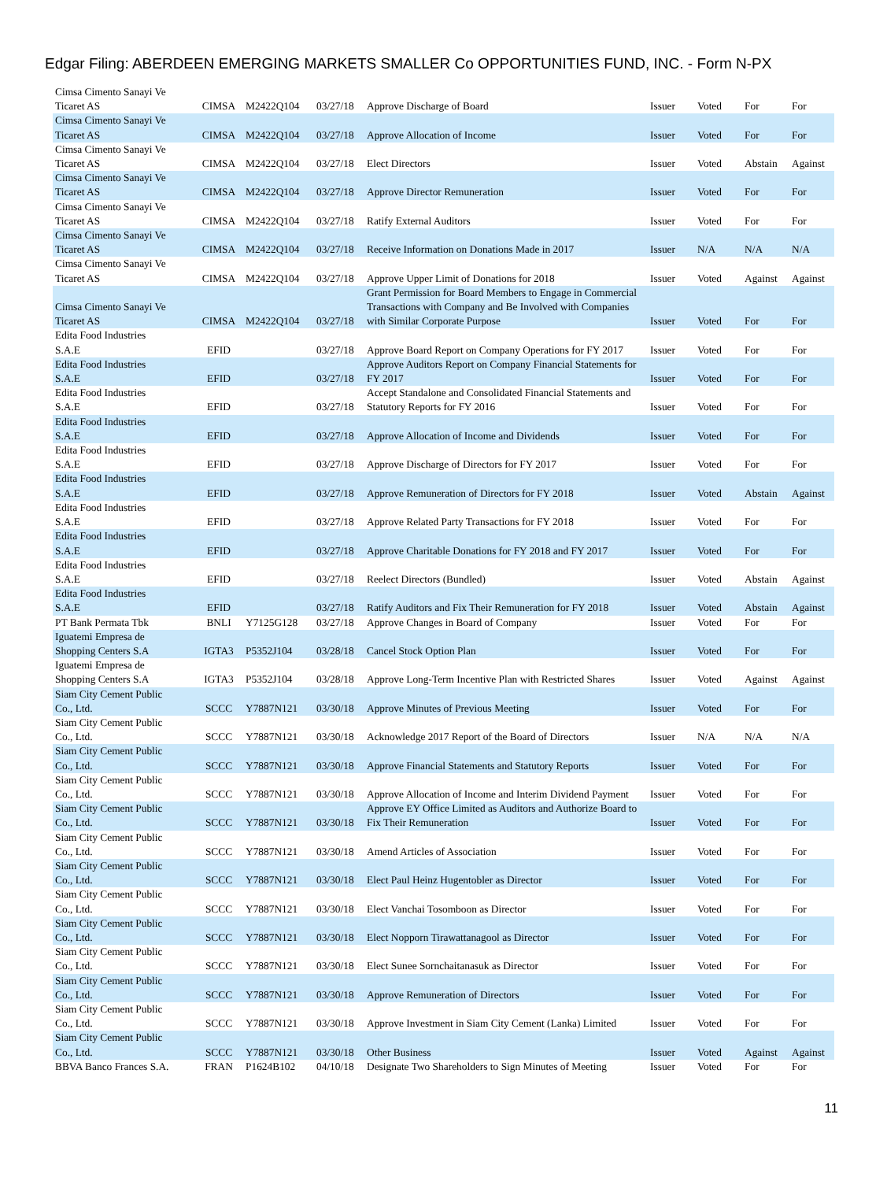Edgar Filing: ABERDEEN EMERGING MARKETS SMALLER Co OPPORTUNITIES FUND, INC. - Form N-PX
| Cimsa Cimento Sanayi Ve Ticaret AS | CIMSA | M2422Q104 | 03/27/18 | Approve Discharge of Board | Issuer | Voted | For | For |
| Cimsa Cimento Sanayi Ve Ticaret AS | CIMSA | M2422Q104 | 03/27/18 | Approve Allocation of Income | Issuer | Voted | For | For |
| Cimsa Cimento Sanayi Ve Ticaret AS | CIMSA | M2422Q104 | 03/27/18 | Elect Directors | Issuer | Voted | Abstain | Against |
| Cimsa Cimento Sanayi Ve Ticaret AS | CIMSA | M2422Q104 | 03/27/18 | Approve Director Remuneration | Issuer | Voted | For | For |
| Cimsa Cimento Sanayi Ve Ticaret AS | CIMSA | M2422Q104 | 03/27/18 | Ratify External Auditors | Issuer | Voted | For | For |
| Cimsa Cimento Sanayi Ve Ticaret AS | CIMSA | M2422Q104 | 03/27/18 | Receive Information on Donations Made in 2017 | Issuer | N/A | N/A | N/A |
| Cimsa Cimento Sanayi Ve Ticaret AS | CIMSA | M2422Q104 | 03/27/18 | Approve Upper Limit of Donations for 2018 | Issuer | Voted | Against | Against |
| Cimsa Cimento Sanayi Ve Ticaret AS | CIMSA | M2422Q104 | 03/27/18 | Grant Permission for Board Members to Engage in Commercial Transactions with Company and Be Involved with Companies with Similar Corporate Purpose | Issuer | Voted | For | For |
| Edita Food Industries S.A.E | EFID | | 03/27/18 | Approve Board Report on Company Operations for FY 2017 | Issuer | Voted | For | For |
| Edita Food Industries S.A.E | EFID | | 03/27/18 | Approve Auditors Report on Company Financial Statements for FY 2017 | Issuer | Voted | For | For |
| Edita Food Industries S.A.E | EFID | | 03/27/18 | Accept Standalone and Consolidated Financial Statements and Statutory Reports for FY 2016 | Issuer | Voted | For | For |
| Edita Food Industries S.A.E | EFID | | 03/27/18 | Approve Allocation of Income and Dividends | Issuer | Voted | For | For |
| Edita Food Industries S.A.E | EFID | | 03/27/18 | Approve Discharge of Directors for FY 2017 | Issuer | Voted | For | For |
| Edita Food Industries S.A.E | EFID | | 03/27/18 | Approve Remuneration of Directors for FY 2018 | Issuer | Voted | Abstain | Against |
| Edita Food Industries S.A.E | EFID | | 03/27/18 | Approve Related Party Transactions for FY 2018 | Issuer | Voted | For | For |
| Edita Food Industries S.A.E | EFID | | 03/27/18 | Approve Charitable Donations for FY 2018 and FY 2017 | Issuer | Voted | For | For |
| Edita Food Industries S.A.E | EFID | | 03/27/18 | Reelect Directors (Bundled) | Issuer | Voted | Abstain | Against |
| Edita Food Industries S.A.E | EFID | | 03/27/18 | Ratify Auditors and Fix Their Remuneration for FY 2018 | Issuer | Voted | Abstain | Against |
| PT Bank Permata Tbk | BNLI | Y7125G128 | 03/27/18 | Approve Changes in Board of Company | Issuer | Voted | For | For |
| Iguatemi Empresa de Shopping Centers S.A | IGTA3 | P5352J104 | 03/28/18 | Cancel Stock Option Plan | Issuer | Voted | For | For |
| Iguatemi Empresa de Shopping Centers S.A | IGTA3 | P5352J104 | 03/28/18 | Approve Long-Term Incentive Plan with Restricted Shares | Issuer | Voted | Against | Against |
| Siam City Cement Public Co., Ltd. | SCCC | Y7887N121 | 03/30/18 | Approve Minutes of Previous Meeting | Issuer | Voted | For | For |
| Siam City Cement Public Co., Ltd. | SCCC | Y7887N121 | 03/30/18 | Acknowledge 2017 Report of the Board of Directors | Issuer | N/A | N/A | N/A |
| Siam City Cement Public Co., Ltd. | SCCC | Y7887N121 | 03/30/18 | Approve Financial Statements and Statutory Reports | Issuer | Voted | For | For |
| Siam City Cement Public Co., Ltd. | SCCC | Y7887N121 | 03/30/18 | Approve Allocation of Income and Interim Dividend Payment | Issuer | Voted | For | For |
| Siam City Cement Public Co., Ltd. | SCCC | Y7887N121 | 03/30/18 | Approve EY Office Limited as Auditors and Authorize Board to Fix Their Remuneration | Issuer | Voted | For | For |
| Siam City Cement Public Co., Ltd. | SCCC | Y7887N121 | 03/30/18 | Amend Articles of Association | Issuer | Voted | For | For |
| Siam City Cement Public Co., Ltd. | SCCC | Y7887N121 | 03/30/18 | Elect Paul Heinz Hugentobler as Director | Issuer | Voted | For | For |
| Siam City Cement Public Co., Ltd. | SCCC | Y7887N121 | 03/30/18 | Elect Vanchai Tosomboon as Director | Issuer | Voted | For | For |
| Siam City Cement Public Co., Ltd. | SCCC | Y7887N121 | 03/30/18 | Elect Nopporn Tirawattanagool as Director | Issuer | Voted | For | For |
| Siam City Cement Public Co., Ltd. | SCCC | Y7887N121 | 03/30/18 | Elect Sunee Sornchaitanasuk as Director | Issuer | Voted | For | For |
| Siam City Cement Public Co., Ltd. | SCCC | Y7887N121 | 03/30/18 | Approve Remuneration of Directors | Issuer | Voted | For | For |
| Siam City Cement Public Co., Ltd. | SCCC | Y7887N121 | 03/30/18 | Approve Investment in Siam City Cement (Lanka) Limited | Issuer | Voted | For | For |
| Siam City Cement Public Co., Ltd. | SCCC | Y7887N121 | 03/30/18 | Other Business | Issuer | Voted | Against | Against |
| BBVA Banco Frances S.A. | FRAN | P1624B102 | 04/10/18 | Designate Two Shareholders to Sign Minutes of Meeting | Issuer | Voted | For | For |
11